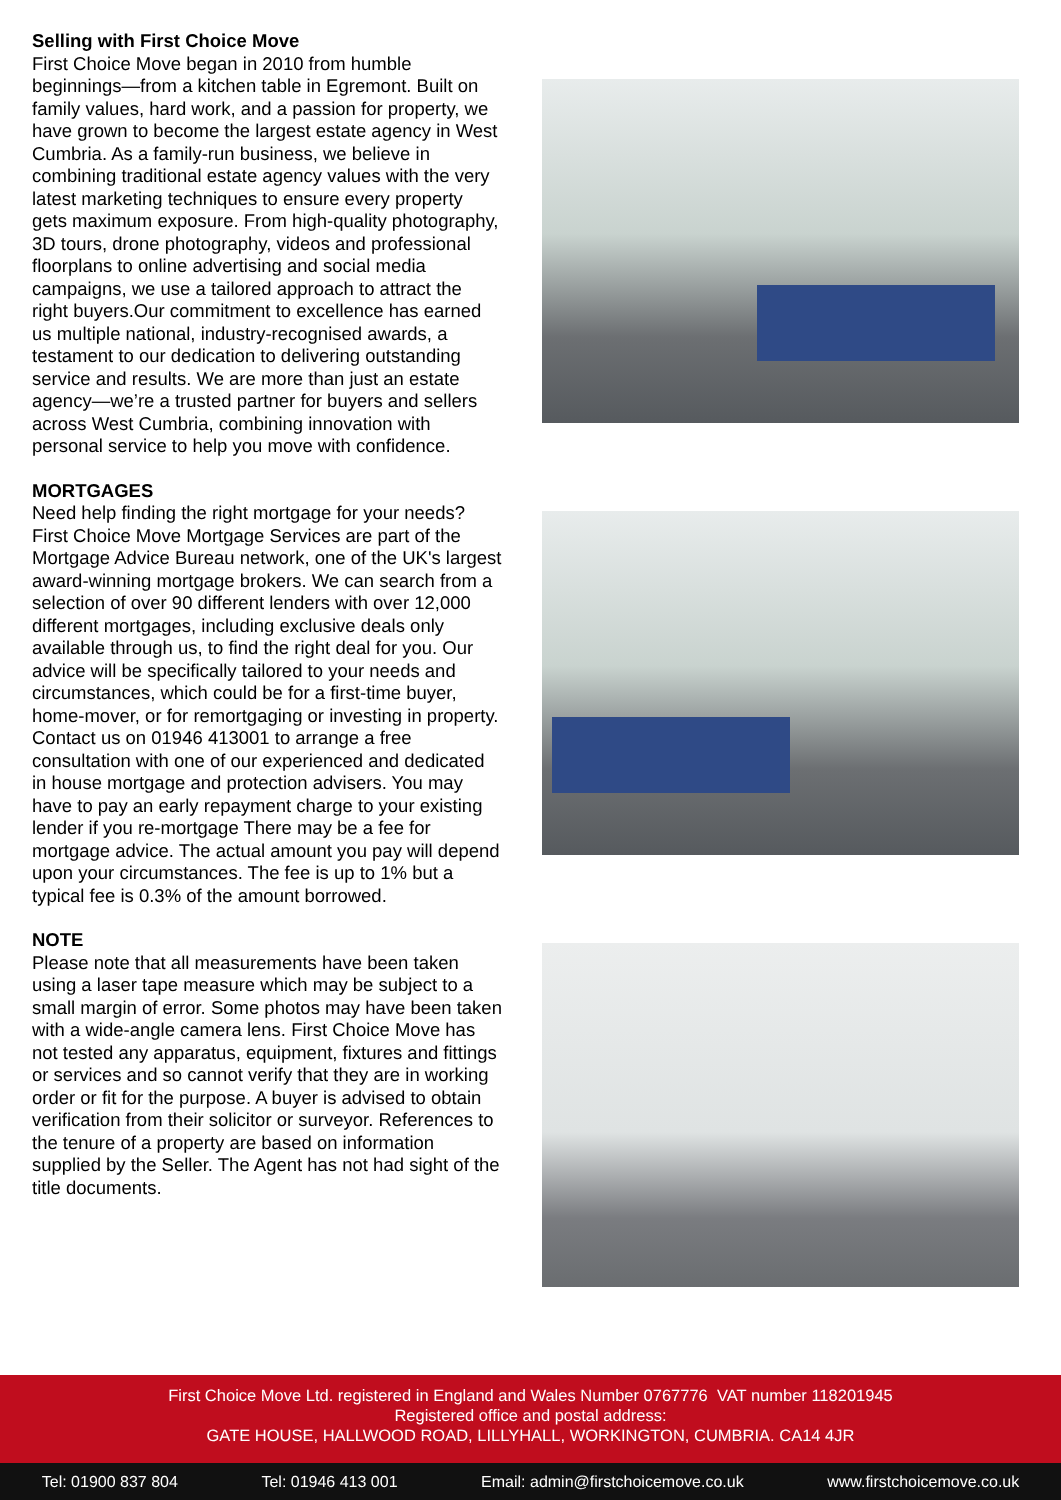Selling with First Choice Move
First Choice Move began in 2010 from humble beginnings—from a kitchen table in Egremont. Built on family values, hard work, and a passion for property, we have grown to become the largest estate agency in West Cumbria. As a family-run business, we believe in combining traditional estate agency values with the very latest marketing techniques to ensure every property gets maximum exposure. From high-quality photography, 3D tours, drone photography, videos and professional floorplans to online advertising and social media campaigns, we use a tailored approach to attract the right buyers.Our commitment to excellence has earned us multiple national, industry-recognised awards, a testament to our dedication to delivering outstanding service and results. We are more than just an estate agency—we’re a trusted partner for buyers and sellers across West Cumbria, combining innovation with personal service to help you move with confidence.
MORTGAGES
Need help finding the right mortgage for your needs? First Choice Move Mortgage Services are part of the Mortgage Advice Bureau network, one of the UK's largest award-winning mortgage brokers. We can search from a selection of over 90 different lenders with over 12,000 different mortgages, including exclusive deals only available through us, to find the right deal for you. Our advice will be specifically tailored to your needs and circumstances, which could be for a first-time buyer, home-mover, or for remortgaging or investing in property. Contact us on 01946 413001 to arrange a free consultation with one of our experienced and dedicated in house mortgage and protection advisers. You may have to pay an early repayment charge to your existing lender if you re-mortgage There may be a fee for mortgage advice. The actual amount you pay will depend upon your circumstances. The fee is up to 1% but a typical fee is 0.3% of the amount borrowed.
NOTE
Please note that all measurements have been taken using a laser tape measure which may be subject to a small margin of error. Some photos may have been taken with a wide-angle camera lens. First Choice Move has not tested any apparatus, equipment, fixtures and fittings or services and so cannot verify that they are in working order or fit for the purpose. A buyer is advised to obtain verification from their solicitor or surveyor. References to the tenure of a property are based on information supplied by the Seller. The Agent has not had sight of the title documents.
First Choice Move Ltd. registered in England and Wales Number 0767776 VAT number 118201945
Registered office and postal address:
GATE HOUSE, HALLWOOD ROAD, LILLYHALL, WORKINGTON, CUMBRIA. CA14 4JR
Tel: 01900 837 804 Tel: 01946 413 001 Email: admin@firstchoicemove.co.uk www.firstchoicemove.co.uk